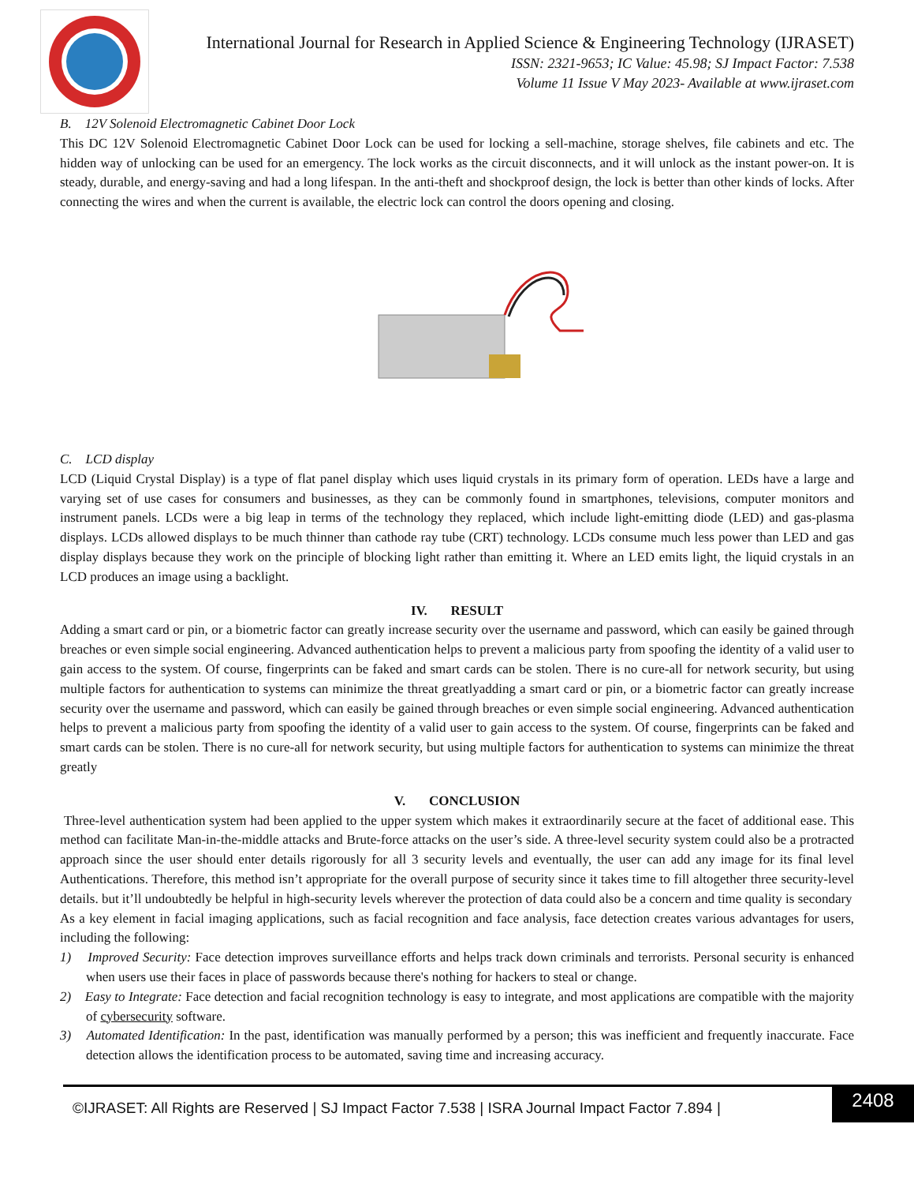International Journal for Research in Applied Science & Engineering Technology (IJRASET)
ISSN: 2321-9653; IC Value: 45.98; SJ Impact Factor: 7.538
Volume 11 Issue V May 2023- Available at www.ijraset.com
B. 12V Solenoid Electromagnetic Cabinet Door Lock
This DC 12V Solenoid Electromagnetic Cabinet Door Lock can be used for locking a sell-machine, storage shelves, file cabinets and etc. The hidden way of unlocking can be used for an emergency. The lock works as the circuit disconnects, and it will unlock as the instant power-on. It is steady, durable, and energy-saving and had a long lifespan. In the anti-theft and shockproof design, the lock is better than other kinds of locks. After connecting the wires and when the current is available, the electric lock can control the doors opening and closing.
C. LCD display
LCD (Liquid Crystal Display) is a type of flat panel display which uses liquid crystals in its primary form of operation. LEDs have a large and varying set of use cases for consumers and businesses, as they can be commonly found in smartphones, televisions, computer monitors and instrument panels. LCDs were a big leap in terms of the technology they replaced, which include light-emitting diode (LED) and gas-plasma displays. LCDs allowed displays to be much thinner than cathode ray tube (CRT) technology. LCDs consume much less power than LED and gas display displays because they work on the principle of blocking light rather than emitting it. Where an LED emits light, the liquid crystals in an LCD produces an image using a backlight.
IV. RESULT
Adding a smart card or pin, or a biometric factor can greatly increase security over the username and password, which can easily be gained through breaches or even simple social engineering. Advanced authentication helps to prevent a malicious party from spoofing the identity of a valid user to gain access to the system. Of course, fingerprints can be faked and smart cards can be stolen. There is no cure-all for network security, but using multiple factors for authentication to systems can minimize the threat greatlyadding a smart card or pin, or a biometric factor can greatly increase security over the username and password, which can easily be gained through breaches or even simple social engineering. Advanced authentication helps to prevent a malicious party from spoofing the identity of a valid user to gain access to the system. Of course, fingerprints can be faked and smart cards can be stolen. There is no cure-all for network security, but using multiple factors for authentication to systems can minimize the threat greatly
V. CONCLUSION
Three-level authentication system had been applied to the upper system which makes it extraordinarily secure at the facet of additional ease. This method can facilitate Man-in-the-middle attacks and Brute-force attacks on the user’s side. A three-level security system could also be a protracted approach since the user should enter details rigorously for all 3 security levels and eventually, the user can add any image for its final level Authentications. Therefore, this method isn’t appropriate for the overall purpose of security since it takes time to fill altogether three security-level details. but it’ll undoubtedly be helpful in high-security levels wherever the protection of data could also be a concern and time quality is secondary
As a key element in facial imaging applications, such as facial recognition and face analysis, face detection creates various advantages for users, including the following:
1) Improved Security: Face detection improves surveillance efforts and helps track down criminals and terrorists. Personal security is enhanced when users use their faces in place of passwords because there's nothing for hackers to steal or change.
2) Easy to Integrate: Face detection and facial recognition technology is easy to integrate, and most applications are compatible with the majority of cybersecurity software.
3) Automated Identification: In the past, identification was manually performed by a person; this was inefficient and frequently inaccurate. Face detection allows the identification process to be automated, saving time and increasing accuracy.
©IJRASET: All Rights are Reserved | SJ Impact Factor 7.538 | ISRA Journal Impact Factor 7.894 |
2408